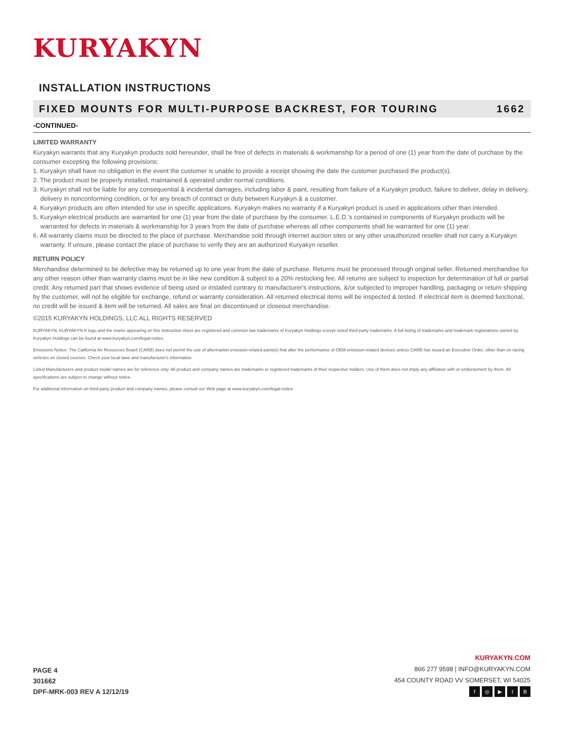KURYAKYN
INSTALLATION INSTRUCTIONS
FIXED MOUNTS FOR MULTI-PURPOSE BACKREST, FOR TOURING 1662
-CONTINUED-
LIMITED WARRANTY
Kuryakyn warrants that any Kuryakyn products sold hereunder, shall be free of defects in materials & workmanship for a period of one (1) year from the date of purchase by the consumer excepting the following provisions:
1. Kuryakyn shall have no obligation in the event the customer is unable to provide a receipt showing the date the customer purchased the product(s).
2. The product must be properly installed, maintained & operated under normal conditions.
3. Kuryakyn shall not be liable for any consequential & incidental damages, including labor & paint, resulting from failure of a Kuryakyn product, failure to deliver, delay in delivery, delivery in nonconforming condition, or for any breach of contract or duty between Kuryakyn & a customer.
4. Kuryakyn products are often intended for use in specific applications. Kuryakyn makes no warranty if a Kuryakyn product is used in applications other than intended.
5. Kuryakyn electrical products are warranted for one (1) year from the date of purchase by the consumer. L.E.D.'s contained in components of Kuryakyn products will be warranted for defects in materials & workmanship for 3 years from the date of purchase whereas all other components shall be warranted for one (1) year.
6. All warranty claims must be directed to the place of purchase. Merchandise sold through internet auction sites or any other unauthorized reseller shall not carry a Kuryakyn warranty. If unsure, please contact the place of purchase to verify they are an authorized Kuryakyn reseller.
RETURN POLICY
Merchandise determined to be defective may be returned up to one year from the date of purchase. Returns must be processed through original seller. Returned merchandise for any other reason other than warranty claims must be in like new condition & subject to a 20% restocking fee. All returns are subject to inspection for determination of full or partial credit. Any returned part that shows evidence of being used or installed contrary to manufacturer's instructions, &/or subjected to improper handling, packaging or return shipping by the customer, will not be eligible for exchange, refund or warranty consideration. All returned electrical items will be inspected & tested. If electrical item is deemed functional, no credit will be issued & item will be returned. All sales are final on discontinued or closeout merchandise.
©2015 KURYAKYN HOLDINGS, LLC ALL RIGHTS RESERVED
KURYAKYN, KURYAKYN K logo and the marks appearing on this instruction sheet are registered and common law trademarks of Kuryakyn Holdings except noted third-party trademarks. A full listing of trademarks and trademark registrations owned by Kuryakyn Holdings can be found at www.kuryakyn.com/legal-notice.
Emissions Notice: The California Air Resources Board (CARB) does not permit the use of aftermarket emission-related parts(s) that alter the performance of OEM emission-related devices unless CARB has issued an Executive Order, other than on racing vehicles on closed courses. Check your local laws and manufacturer's information.
Listed Manufacturers and product model names are for reference only. All product and company names are trademarks or registered trademarks of their respective holders. Use of them does not imply any affiliation with or endorsement by them. All specifications are subject to change without notice.
For additional information on third-party product and company names, please consult our Web page at www.kuryakyn.com/legal-notice
PAGE 4
301662
DPF-MRK-003 REV A 12/12/19
KURYAKYN.COM
866 277 9598 | INFO@KURYAKYN.COM
454 COUNTY ROAD VV SOMERSET, WI 54025
f ◎ ▶ tB